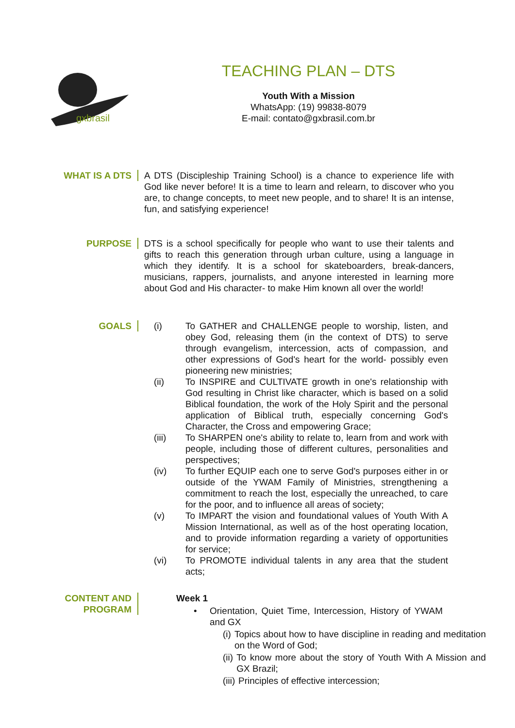gxbrasil
TEACHING PLAN – DTS
Youth With a Mission
WhatsApp: (19) 99838-8079
E-mail: contato@gxbrasil.com.br
WHAT IS A DTS A DTS (Discipleship Training School) is a chance to experience life with God like never before! It is a time to learn and relearn, to discover who you are, to change concepts, to meet new people, and to share! It is an intense, fun, and satisfying experience!
PURPOSE DTS is a school specifically for people who want to use their talents and gifts to reach this generation through urban culture, using a language in which they identify. It is a school for skateboarders, break-dancers, musicians, rappers, journalists, and anyone interested in learning more about God and His character- to make Him known all over the world!
GOALS (i) To GATHER and CHALLENGE people to worship, listen, and obey God, releasing them (in the context of DTS) to serve through evangelism, intercession, acts of compassion, and other expressions of God's heart for the world- possibly even pioneering new ministries;
(ii) To INSPIRE and CULTIVATE growth in one's relationship with God resulting in Christ like character, which is based on a solid Biblical foundation, the work of the Holy Spirit and the personal application of Biblical truth, especially concerning God's Character, the Cross and empowering Grace;
(iii) To SHARPEN one's ability to relate to, learn from and work with people, including those of different cultures, personalities and perspectives;
(iv) To further EQUIP each one to serve God's purposes either in or outside of the YWAM Family of Ministries, strengthening a commitment to reach the lost, especially the unreached, to care for the poor, and to influence all areas of society;
(v) To IMPART the vision and foundational values of Youth With A Mission International, as well as of the host operating location, and to provide information regarding a variety of opportunities for service;
(vi) To PROMOTE individual talents in any area that the student acts;
CONTENT AND
PROGRAM
Week 1
• Orientation, Quiet Time, Intercession, History of YWAM and GX
(i)
Topics about how to have discipline in reading and meditation on the Word of God;
(ii)
To know more about the story of Youth With A Mission and GX Brazil;
(iii)
Principles of effective intercession;